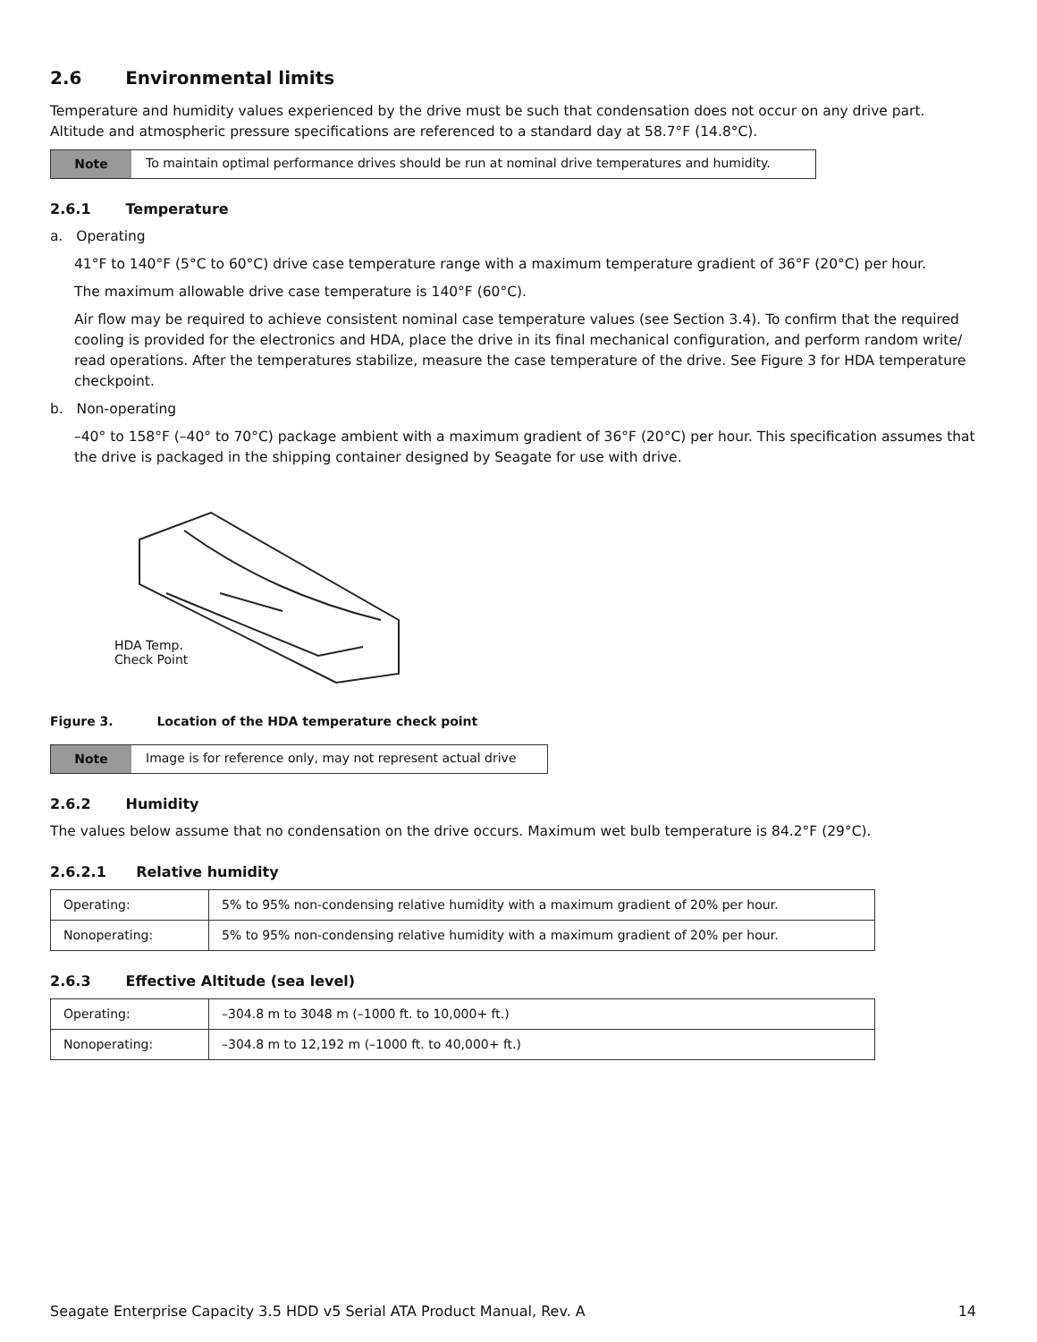2.6 Environmental limits
Temperature and humidity values experienced by the drive must be such that condensation does not occur on any drive part. Altitude and atmospheric pressure specifications are referenced to a standard day at 58.7°F (14.8°C).
Note To maintain optimal performance drives should be run at nominal drive temperatures and humidity.
2.6.1 Temperature
a. Operating
41°F to 140°F (5°C to 60°C) drive case temperature range with a maximum temperature gradient of 36°F (20°C) per hour.
The maximum allowable drive case temperature is 140°F (60°C).
Air flow may be required to achieve consistent nominal case temperature values (see Section 3.4). To confirm that the required cooling is provided for the electronics and HDA, place the drive in its final mechanical configuration, and perform random write/ read operations. After the temperatures stabilize, measure the case temperature of the drive. See Figure 3 for HDA temperature checkpoint.
b. Non-operating
–40° to 158°F (–40° to 70°C) package ambient with a maximum gradient of 36°F (20°C) per hour. This specification assumes that the drive is packaged in the shipping container designed by Seagate for use with drive.
HDA Temp.
Check Point
Figure 3. Location of the HDA temperature check point
Note Image is for reference only, may not represent actual drive
2.6.2 Humidity
The values below assume that no condensation on the drive occurs. Maximum wet bulb temperature is 84.2°F (29°C).
2.6.2.1 Relative humidity
| Operating: | 5% to 95% non-condensing relative humidity with a maximum gradient of 20% per hour. |
| Nonoperating: | 5% to 95% non-condensing relative humidity with a maximum gradient of 20% per hour. |
2.6.3 Effective Altitude (sea level)
| Operating: | –304.8 m to 3048 m (–1000 ft. to 10,000+ ft.) |
| Nonoperating: | –304.8 m to 12,192 m (–1000 ft. to 40,000+ ft.) |
Seagate Enterprise Capacity 3.5 HDD v5 Serial ATA Product Manual, Rev. A 14